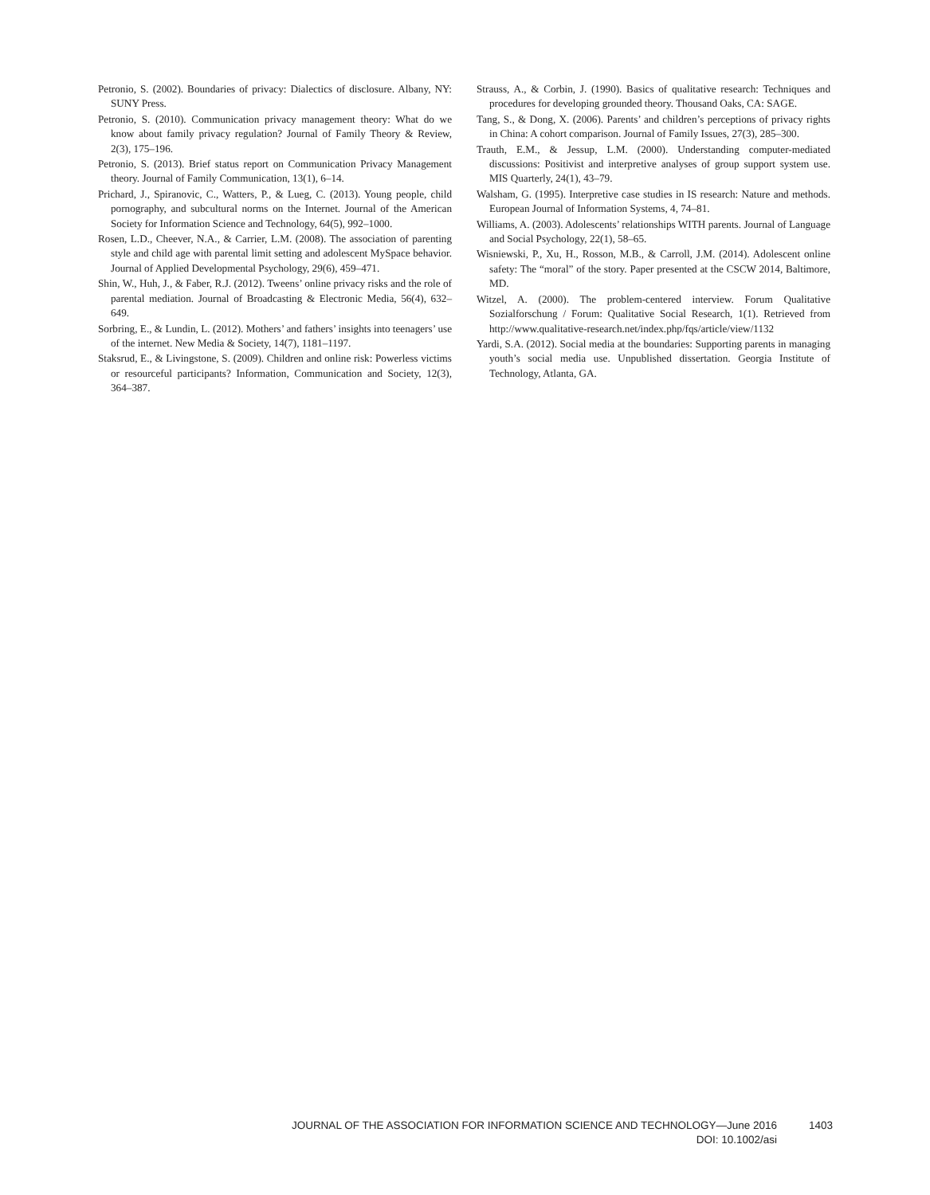Petronio, S. (2002). Boundaries of privacy: Dialectics of disclosure. Albany, NY: SUNY Press.
Petronio, S. (2010). Communication privacy management theory: What do we know about family privacy regulation? Journal of Family Theory & Review, 2(3), 175–196.
Petronio, S. (2013). Brief status report on Communication Privacy Management theory. Journal of Family Communication, 13(1), 6–14.
Prichard, J., Spiranovic, C., Watters, P., & Lueg, C. (2013). Young people, child pornography, and subcultural norms on the Internet. Journal of the American Society for Information Science and Technology, 64(5), 992–1000.
Rosen, L.D., Cheever, N.A., & Carrier, L.M. (2008). The association of parenting style and child age with parental limit setting and adolescent MySpace behavior. Journal of Applied Developmental Psychology, 29(6), 459–471.
Shin, W., Huh, J., & Faber, R.J. (2012). Tweens’ online privacy risks and the role of parental mediation. Journal of Broadcasting & Electronic Media, 56(4), 632–649.
Sorbring, E., & Lundin, L. (2012). Mothers’ and fathers’ insights into teenagers’ use of the internet. New Media & Society, 14(7), 1181–1197.
Staksrud, E., & Livingstone, S. (2009). Children and online risk: Powerless victims or resourceful participants? Information, Communication and Society, 12(3), 364–387.
Strauss, A., & Corbin, J. (1990). Basics of qualitative research: Techniques and procedures for developing grounded theory. Thousand Oaks, CA: SAGE.
Tang, S., & Dong, X. (2006). Parents’ and children’s perceptions of privacy rights in China: A cohort comparison. Journal of Family Issues, 27(3), 285–300.
Trauth, E.M., & Jessup, L.M. (2000). Understanding computer-mediated discussions: Positivist and interpretive analyses of group support system use. MIS Quarterly, 24(1), 43–79.
Walsham, G. (1995). Interpretive case studies in IS research: Nature and methods. European Journal of Information Systems, 4, 74–81.
Williams, A. (2003). Adolescents’ relationships WITH parents. Journal of Language and Social Psychology, 22(1), 58–65.
Wisniewski, P., Xu, H., Rosson, M.B., & Carroll, J.M. (2014). Adolescent online safety: The “moral” of the story. Paper presented at the CSCW 2014, Baltimore, MD.
Witzel, A. (2000). The problem-centered interview. Forum Qualitative Sozialforschung / Forum: Qualitative Social Research, 1(1). Retrieved from http://www.qualitative-research.net/index.php/fqs/article/view/1132
Yardi, S.A. (2012). Social media at the boundaries: Supporting parents in managing youth’s social media use. Unpublished dissertation. Georgia Institute of Technology, Atlanta, GA.
JOURNAL OF THE ASSOCIATION FOR INFORMATION SCIENCE AND TECHNOLOGY—June 2016 1403
DOI: 10.1002/asi